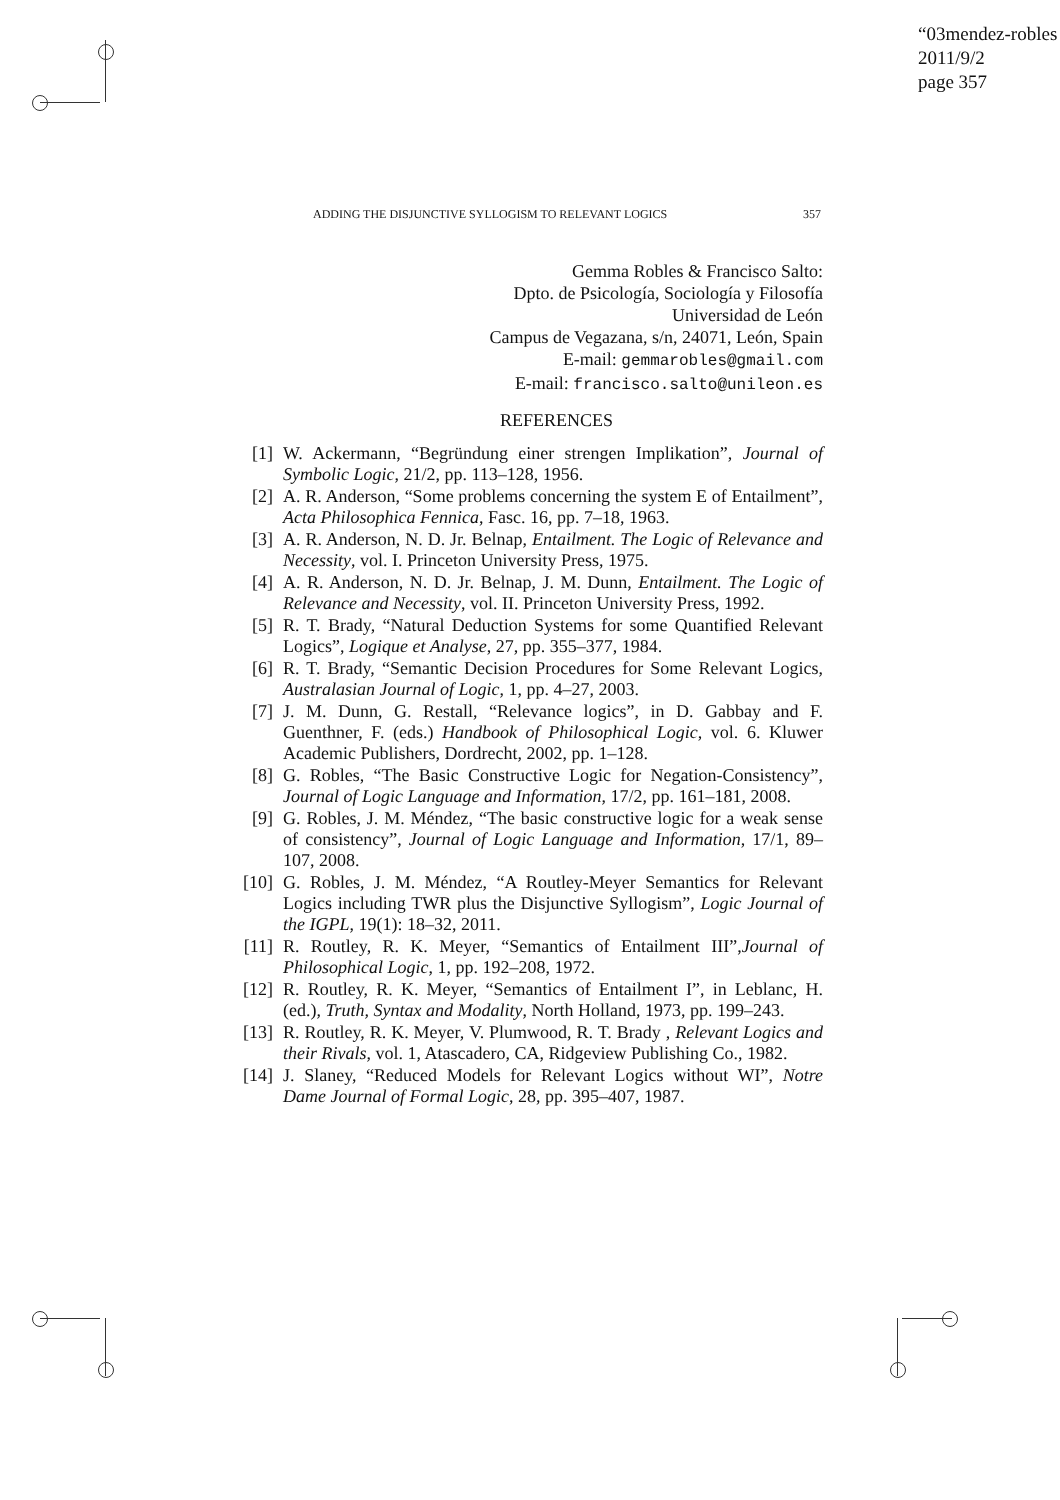“03mendez-robles
2011/9/2
page 357
ADDING THE DISJUNCTIVE SYLLOGISM TO RELEVANT LOGICS 357
Gemma Robles & Francisco Salto:
Dpto. de Psicología, Sociología y Filosofía
Universidad de León
Campus de Vegazana, s/n, 24071, León, Spain
E-mail: gemmarobles@gmail.com
E-mail: francisco.salto@unileon.es
REFERENCES
[1] W. Ackermann, “Begründung einer strengen Implikation”, Journal of Symbolic Logic, 21/2, pp. 113–128, 1956.
[2] A. R. Anderson, “Some problems concerning the system E of Entailment”, Acta Philosophica Fennica, Fasc. 16, pp. 7–18, 1963.
[3] A. R. Anderson, N. D. Jr. Belnap, Entailment. The Logic of Relevance and Necessity, vol. I. Princeton University Press, 1975.
[4] A. R. Anderson, N. D. Jr. Belnap, J. M. Dunn, Entailment. The Logic of Relevance and Necessity, vol. II. Princeton University Press, 1992.
[5] R. T. Brady, “Natural Deduction Systems for some Quantified Relevant Logics”, Logique et Analyse, 27, pp. 355–377, 1984.
[6] R. T. Brady, “Semantic Decision Procedures for Some Relevant Logics, Australasian Journal of Logic, 1, pp. 4–27, 2003.
[7] J. M. Dunn, G. Restall, “Relevance logics”, in D. Gabbay and F. Guenthner, F. (eds.) Handbook of Philosophical Logic, vol. 6. Kluwer Academic Publishers, Dordrecht, 2002, pp. 1–128.
[8] G. Robles, “The Basic Constructive Logic for Negation-Consistency”, Journal of Logic Language and Information, 17/2, pp. 161–181, 2008.
[9] G. Robles, J. M. Méndez, “The basic constructive logic for a weak sense of consistency”, Journal of Logic Language and Information, 17/1, 89–107, 2008.
[10] G. Robles, J. M. Méndez, “A Routley-Meyer Semantics for Relevant Logics including TWR plus the Disjunctive Syllogism”, Logic Journal of the IGPL, 19(1): 18–32, 2011.
[11] R. Routley, R. K. Meyer, “Semantics of Entailment III”,Journal of Philosophical Logic, 1, pp. 192–208, 1972.
[12] R. Routley, R. K. Meyer, “Semantics of Entailment I”, in Leblanc, H. (ed.), Truth, Syntax and Modality, North Holland, 1973, pp. 199–243.
[13] R. Routley, R. K. Meyer, V. Plumwood, R. T. Brady , Relevant Logics and their Rivals, vol. 1, Atascadero, CA, Ridgeview Publishing Co., 1982.
[14] J. Slaney, “Reduced Models for Relevant Logics without WI”, Notre Dame Journal of Formal Logic, 28, pp. 395–407, 1987.